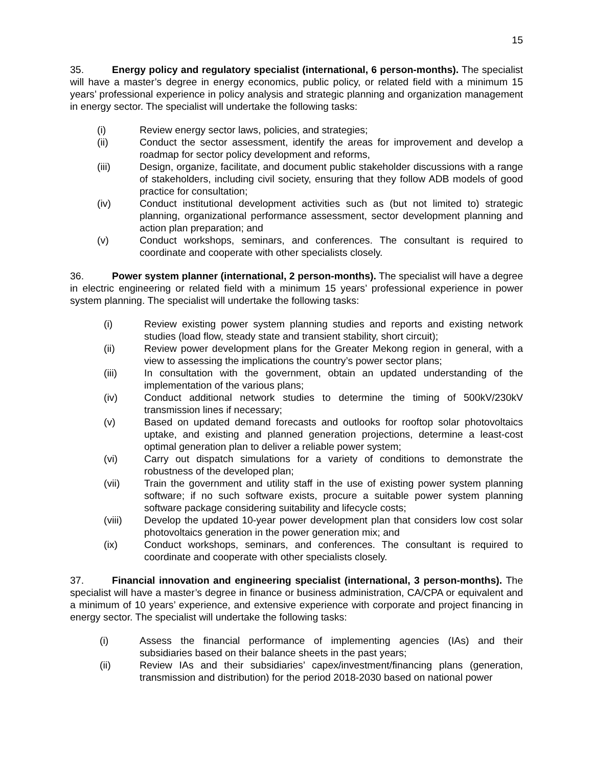15
35. Energy policy and regulatory specialist (international, 6 person-months). The specialist will have a master’s degree in energy economics, public policy, or related field with a minimum 15 years’ professional experience in policy analysis and strategic planning and organization management in energy sector. The specialist will undertake the following tasks:
(i) Review energy sector laws, policies, and strategies;
(ii) Conduct the sector assessment, identify the areas for improvement and develop a roadmap for sector policy development and reforms,
(iii) Design, organize, facilitate, and document public stakeholder discussions with a range of stakeholders, including civil society, ensuring that they follow ADB models of good practice for consultation;
(iv) Conduct institutional development activities such as (but not limited to) strategic planning, organizational performance assessment, sector development planning and action plan preparation; and
(v) Conduct workshops, seminars, and conferences. The consultant is required to coordinate and cooperate with other specialists closely.
36. Power system planner (international, 2 person-months). The specialist will have a degree in electric engineering or related field with a minimum 15 years’ professional experience in power system planning. The specialist will undertake the following tasks:
(i) Review existing power system planning studies and reports and existing network studies (load flow, steady state and transient stability, short circuit);
(ii) Review power development plans for the Greater Mekong region in general, with a view to assessing the implications the country’s power sector plans;
(iii) In consultation with the government, obtain an updated understanding of the implementation of the various plans;
(iv) Conduct additional network studies to determine the timing of 500kV/230kV transmission lines if necessary;
(v) Based on updated demand forecasts and outlooks for rooftop solar photovoltaics uptake, and existing and planned generation projections, determine a least-cost optimal generation plan to deliver a reliable power system;
(vi) Carry out dispatch simulations for a variety of conditions to demonstrate the robustness of the developed plan;
(vii) Train the government and utility staff in the use of existing power system planning software; if no such software exists, procure a suitable power system planning software package considering suitability and lifecycle costs;
(viii) Develop the updated 10-year power development plan that considers low cost solar photovoltaics generation in the power generation mix; and
(ix) Conduct workshops, seminars, and conferences. The consultant is required to coordinate and cooperate with other specialists closely.
37. Financial innovation and engineering specialist (international, 3 person-months). The specialist will have a master’s degree in finance or business administration, CA/CPA or equivalent and a minimum of 10 years’ experience, and extensive experience with corporate and project financing in energy sector. The specialist will undertake the following tasks:
(i) Assess the financial performance of implementing agencies (IAs) and their subsidiaries based on their balance sheets in the past years;
(ii) Review IAs and their subsidiaries’ capex/investment/financing plans (generation, transmission and distribution) for the period 2018-2030 based on national power